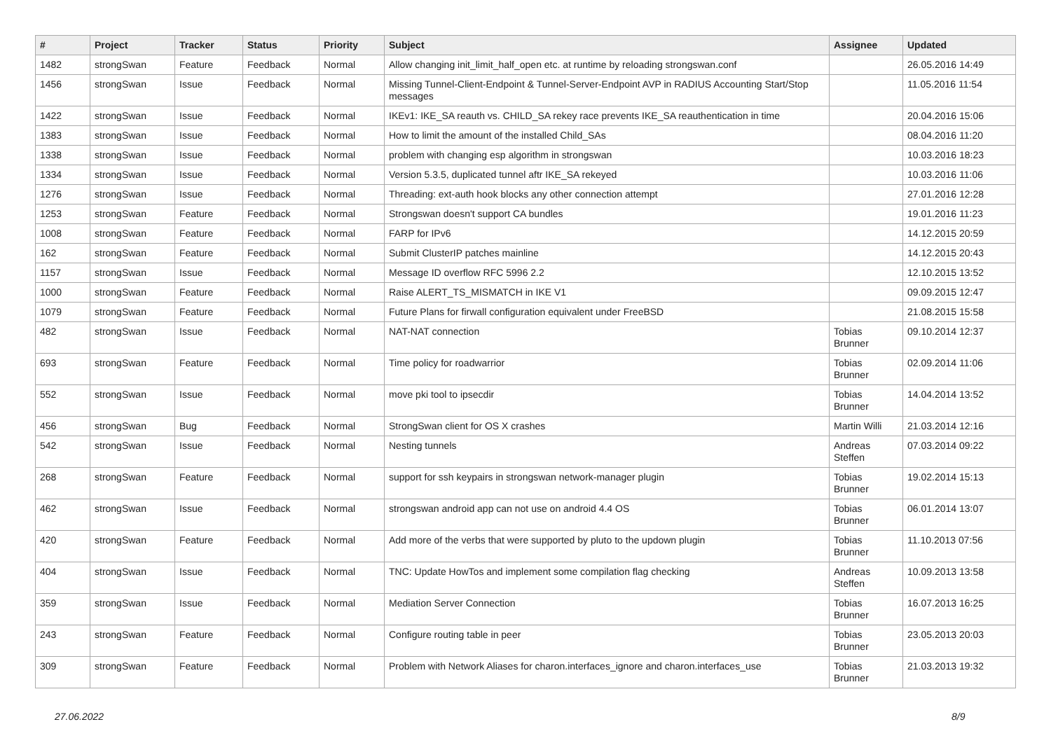| # | Project | Tracker | Status | Priority | Subject | Assignee | Updated |
| --- | --- | --- | --- | --- | --- | --- | --- |
| 1482 | strongSwan | Feature | Feedback | Normal | Allow changing init_limit_half_open etc. at runtime by reloading strongswan.conf | | 26.05.2016 14:49 |
| 1456 | strongSwan | Issue | Feedback | Normal | Missing Tunnel-Client-Endpoint & Tunnel-Server-Endpoint AVP in RADIUS Accounting Start/Stop messages | | 11.05.2016 11:54 |
| 1422 | strongSwan | Issue | Feedback | Normal | IKEv1: IKE_SA reauth vs. CHILD_SA rekey race prevents IKE_SA reauthentication in time | | 20.04.2016 15:06 |
| 1383 | strongSwan | Issue | Feedback | Normal | How to limit the amount of the installed Child_SAs | | 08.04.2016 11:20 |
| 1338 | strongSwan | Issue | Feedback | Normal | problem with changing esp algorithm in strongswan | | 10.03.2016 18:23 |
| 1334 | strongSwan | Issue | Feedback | Normal | Version 5.3.5, duplicated tunnel aftr IKE_SA rekeyed | | 10.03.2016 11:06 |
| 1276 | strongSwan | Issue | Feedback | Normal | Threading: ext-auth hook blocks any other connection attempt | | 27.01.2016 12:28 |
| 1253 | strongSwan | Feature | Feedback | Normal | Strongswan doesn't support CA bundles | | 19.01.2016 11:23 |
| 1008 | strongSwan | Feature | Feedback | Normal | FARP for IPv6 | | 14.12.2015 20:59 |
| 162 | strongSwan | Feature | Feedback | Normal | Submit ClusterIP patches mainline | | 14.12.2015 20:43 |
| 1157 | strongSwan | Issue | Feedback | Normal | Message ID overflow RFC 5996 2.2 | | 12.10.2015 13:52 |
| 1000 | strongSwan | Feature | Feedback | Normal | Raise ALERT_TS_MISMATCH in IKE V1 | | 09.09.2015 12:47 |
| 1079 | strongSwan | Feature | Feedback | Normal | Future Plans for firwall configuration equivalent under FreeBSD | | 21.08.2015 15:58 |
| 482 | strongSwan | Issue | Feedback | Normal | NAT-NAT connection | Tobias Brunner | 09.10.2014 12:37 |
| 693 | strongSwan | Feature | Feedback | Normal | Time policy for roadwarrior | Tobias Brunner | 02.09.2014 11:06 |
| 552 | strongSwan | Issue | Feedback | Normal | move pki tool to ipsecdir | Tobias Brunner | 14.04.2014 13:52 |
| 456 | strongSwan | Bug | Feedback | Normal | StrongSwan client for OS X crashes | Martin Willi | 21.03.2014 12:16 |
| 542 | strongSwan | Issue | Feedback | Normal | Nesting tunnels | Andreas Steffen | 07.03.2014 09:22 |
| 268 | strongSwan | Feature | Feedback | Normal | support for ssh keypairs in strongswan network-manager plugin | Tobias Brunner | 19.02.2014 15:13 |
| 462 | strongSwan | Issue | Feedback | Normal | strongswan android app can not use on android 4.4 OS | Tobias Brunner | 06.01.2014 13:07 |
| 420 | strongSwan | Feature | Feedback | Normal | Add more of the verbs that were supported by pluto to the updown plugin | Tobias Brunner | 11.10.2013 07:56 |
| 404 | strongSwan | Issue | Feedback | Normal | TNC: Update HowTos and implement some compilation flag checking | Andreas Steffen | 10.09.2013 13:58 |
| 359 | strongSwan | Issue | Feedback | Normal | Mediation Server Connection | Tobias Brunner | 16.07.2013 16:25 |
| 243 | strongSwan | Feature | Feedback | Normal | Configure routing table in peer | Tobias Brunner | 23.05.2013 20:03 |
| 309 | strongSwan | Feature | Feedback | Normal | Problem with Network Aliases for charon.interfaces_ignore and charon.interfaces_use | Tobias Brunner | 21.03.2013 19:32 |
27.06.2022 8/9